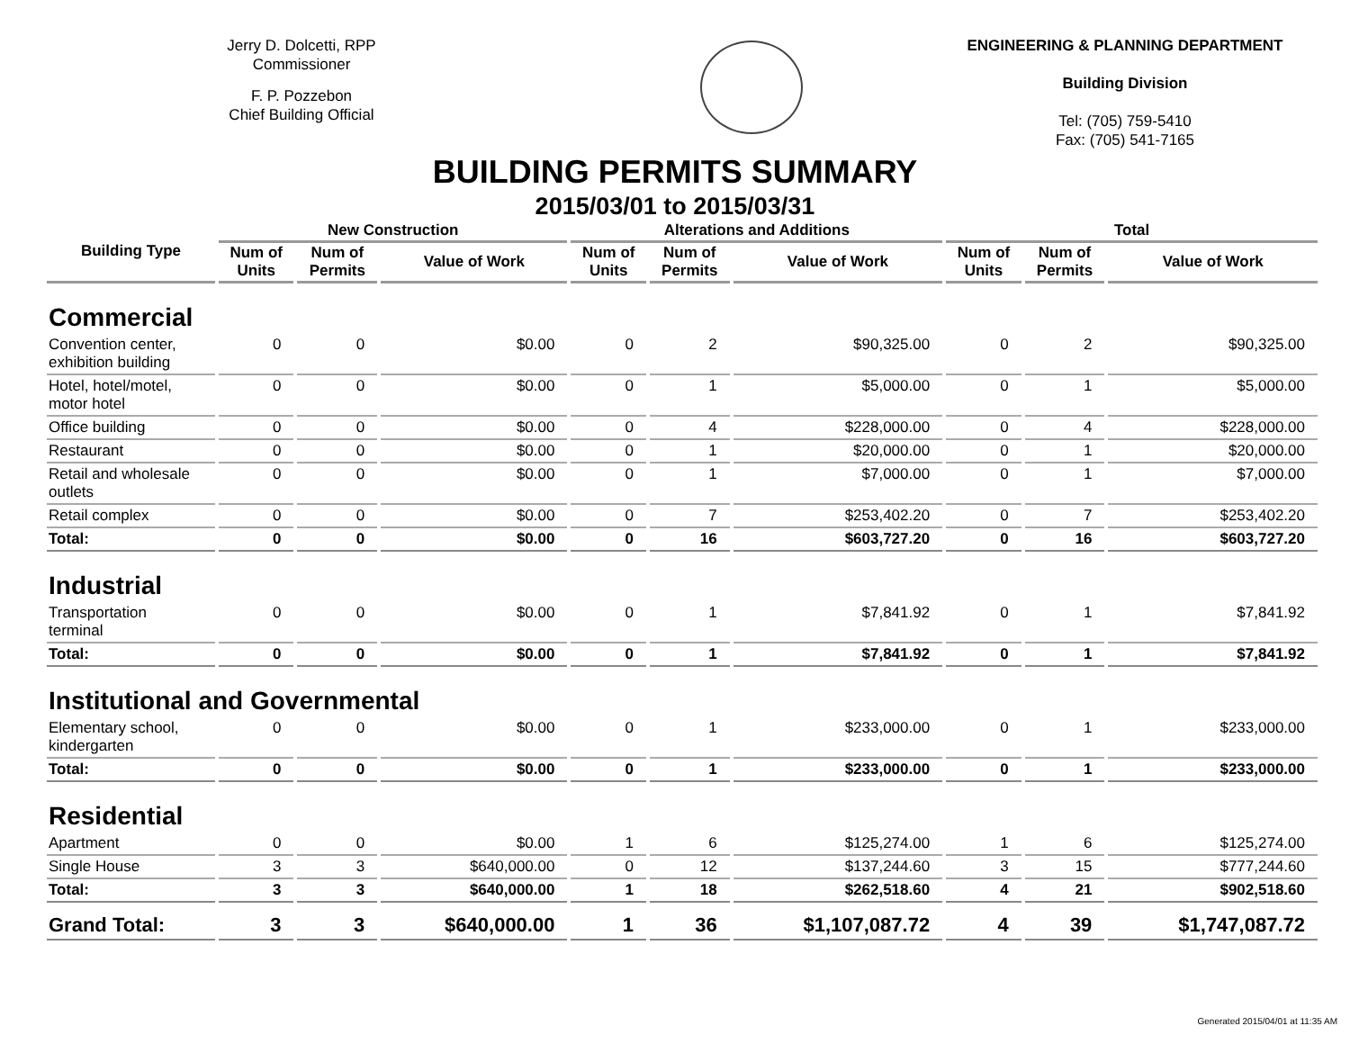Jerry D. Dolcetti, RPP
Commissioner
F. P. Pozzebon
Chief Building Official
ENGINEERING & PLANNING DEPARTMENT
Building Division
Tel: (705) 759-5410
Fax: (705) 541-7165
BUILDING PERMITS SUMMARY
2015/03/01 to 2015/03/31
| Building Type | New Construction | | | Alterations and Additions | | | Total | | |
| --- | --- | --- | --- | --- | --- | --- | --- | --- | --- |
| | Num of Units | Num of Permits | Value of Work | Num of Units | Num of Permits | Value of Work | Num of Units | Num of Permits | Value of Work |
| Commercial | | | | | | | | | |
| Convention center, exhibition building | 0 | 0 | $0.00 | 0 | 2 | $90,325.00 | 0 | 2 | $90,325.00 |
| Hotel, hotel/motel, motor hotel | 0 | 0 | $0.00 | 0 | 1 | $5,000.00 | 0 | 1 | $5,000.00 |
| Office building | 0 | 0 | $0.00 | 0 | 4 | $228,000.00 | 0 | 4 | $228,000.00 |
| Restaurant | 0 | 0 | $0.00 | 0 | 1 | $20,000.00 | 0 | 1 | $20,000.00 |
| Retail and wholesale outlets | 0 | 0 | $0.00 | 0 | 1 | $7,000.00 | 0 | 1 | $7,000.00 |
| Retail complex | 0 | 0 | $0.00 | 0 | 7 | $253,402.20 | 0 | 7 | $253,402.20 |
| Total: | 0 | 0 | $0.00 | 0 | 16 | $603,727.20 | 0 | 16 | $603,727.20 |
| Industrial | | | | | | | | | |
| Transportation terminal | 0 | 0 | $0.00 | 0 | 1 | $7,841.92 | 0 | 1 | $7,841.92 |
| Total: | 0 | 0 | $0.00 | 0 | 1 | $7,841.92 | 0 | 1 | $7,841.92 |
| Institutional and Governmental | | | | | | | | | |
| Elementary school, kindergarten | 0 | 0 | $0.00 | 0 | 1 | $233,000.00 | 0 | 1 | $233,000.00 |
| Total: | 0 | 0 | $0.00 | 0 | 1 | $233,000.00 | 0 | 1 | $233,000.00 |
| Residential | | | | | | | | | |
| Apartment | 0 | 0 | $0.00 | 1 | 6 | $125,274.00 | 1 | 6 | $125,274.00 |
| Single House | 3 | 3 | $640,000.00 | 0 | 12 | $137,244.60 | 3 | 15 | $777,244.60 |
| Total: | 3 | 3 | $640,000.00 | 1 | 18 | $262,518.60 | 4 | 21 | $902,518.60 |
| Grand Total: | 3 | 3 | $640,000.00 | 1 | 36 | $1,107,087.72 | 4 | 39 | $1,747,087.72 |
Generated 2015/04/01 at 11:35 AM